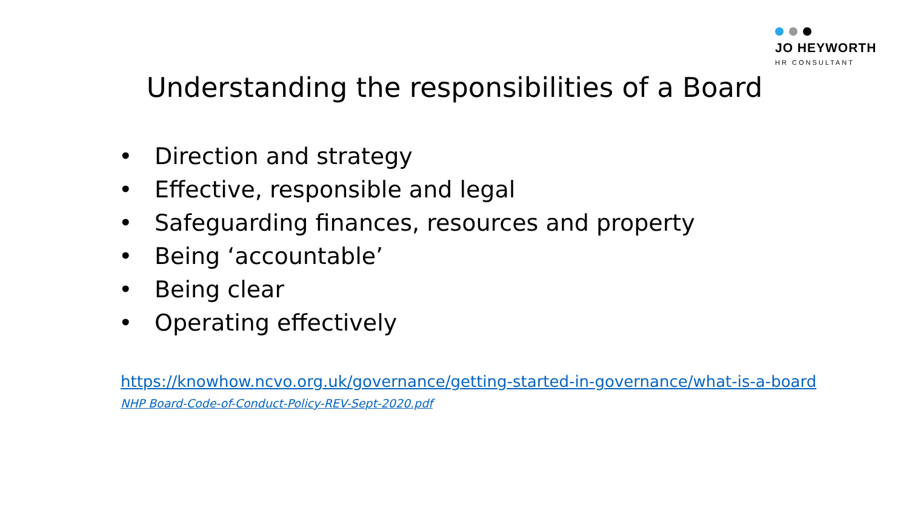JO HEYWORTH
HR CONSULTANT
Understanding the responsibilities of a Board
• Direction and strategy
• Effective, responsible and legal
• Safeguarding finances, resources and property
• Being ‘accountable’
• Being clear
• Operating effectively
https://knowhow.ncvo.org.uk/governance/getting-started-in-governance/what-is-a-board
NHP Board-Code-of-Conduct-Policy-REV-Sept-2020.pdf